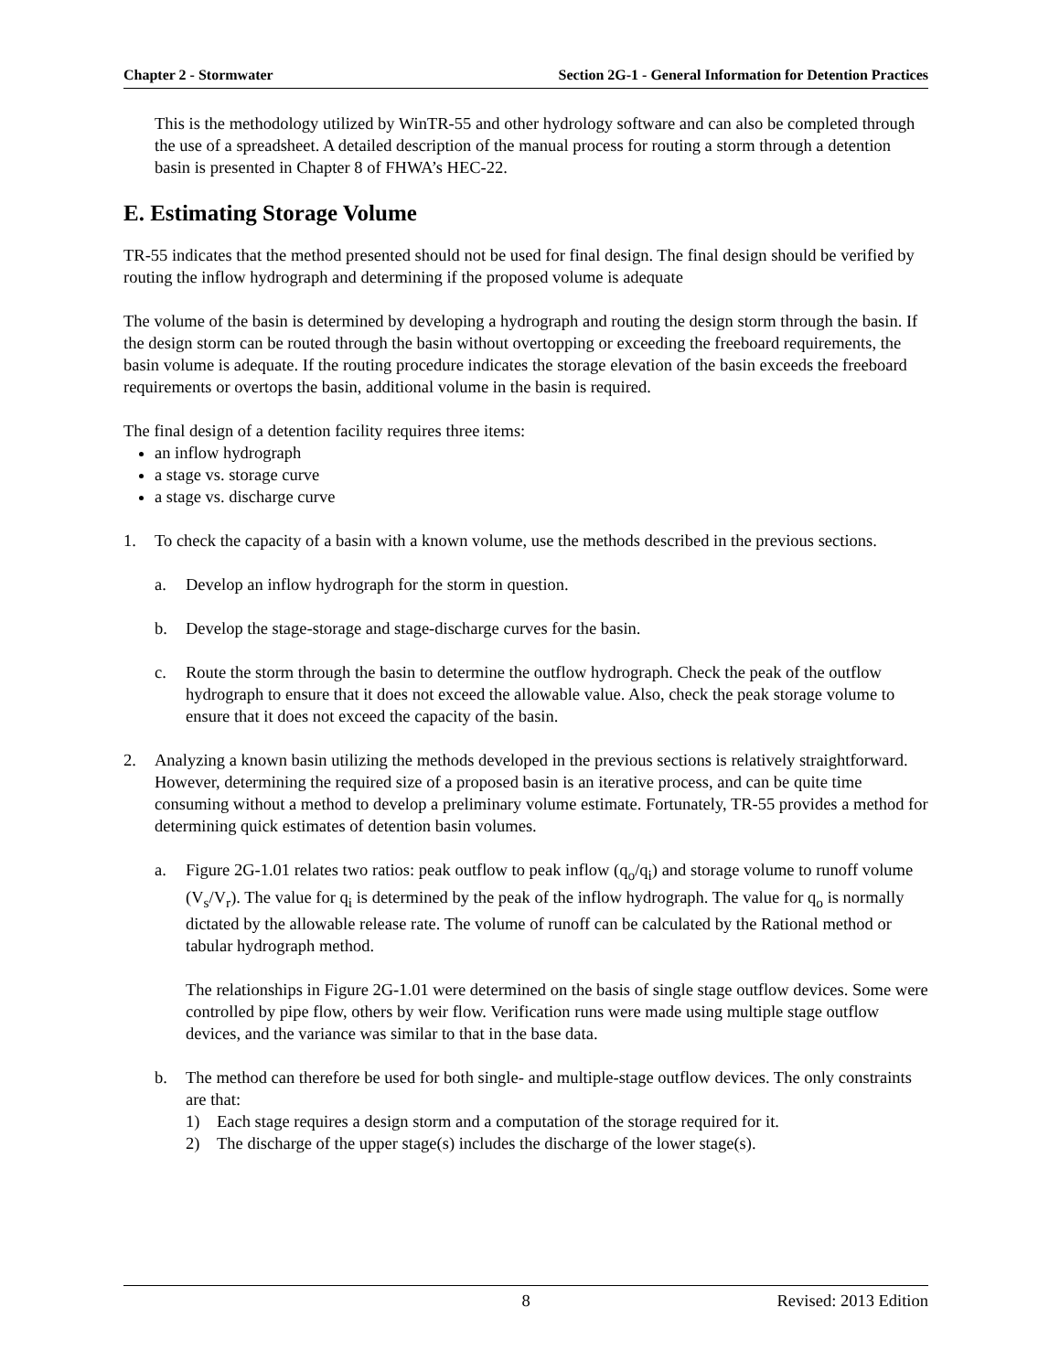Chapter 2 - Stormwater Section 2G-1 - General Information for Detention Practices
This is the methodology utilized by WinTR-55 and other hydrology software and can also be completed through the use of a spreadsheet. A detailed description of the manual process for routing a storm through a detention basin is presented in Chapter 8 of FHWA’s HEC-22.
E. Estimating Storage Volume
TR-55 indicates that the method presented should not be used for final design. The final design should be verified by routing the inflow hydrograph and determining if the proposed volume is adequate
The volume of the basin is determined by developing a hydrograph and routing the design storm through the basin. If the design storm can be routed through the basin without overtopping or exceeding the freeboard requirements, the basin volume is adequate. If the routing procedure indicates the storage elevation of the basin exceeds the freeboard requirements or overtops the basin, additional volume in the basin is required.
The final design of a detention facility requires three items:
an inflow hydrograph
a stage vs. storage curve
a stage vs. discharge curve
1. To check the capacity of a basin with a known volume, use the methods described in the previous sections.
a. Develop an inflow hydrograph for the storm in question.
b. Develop the stage-storage and stage-discharge curves for the basin.
c. Route the storm through the basin to determine the outflow hydrograph. Check the peak of the outflow hydrograph to ensure that it does not exceed the allowable value. Also, check the peak storage volume to ensure that it does not exceed the capacity of the basin.
2. Analyzing a known basin utilizing the methods developed in the previous sections is relatively straightforward. However, determining the required size of a proposed basin is an iterative process, and can be quite time consuming without a method to develop a preliminary volume estimate. Fortunately, TR-55 provides a method for determining quick estimates of detention basin volumes.
a. Figure 2G-1.01 relates two ratios: peak outflow to peak inflow (q<sub>o</sub>/q<sub>i</sub>) and storage volume to runoff volume (V<sub>s</sub>/V<sub>r</sub>). The value for q<sub>i</sub> is determined by the peak of the inflow hydrograph. The value for q<sub>o</sub> is normally dictated by the allowable release rate. The volume of runoff can be calculated by the Rational method or tabular hydrograph method.
The relationships in Figure 2G-1.01 were determined on the basis of single stage outflow devices. Some were controlled by pipe flow, others by weir flow. Verification runs were made using multiple stage outflow devices, and the variance was similar to that in the base data.
b. The method can therefore be used for both single- and multiple-stage outflow devices. The only constraints are that:
1) Each stage requires a design storm and a computation of the storage required for it.
2) The discharge of the upper stage(s) includes the discharge of the lower stage(s).
8 Revised: 2013 Edition